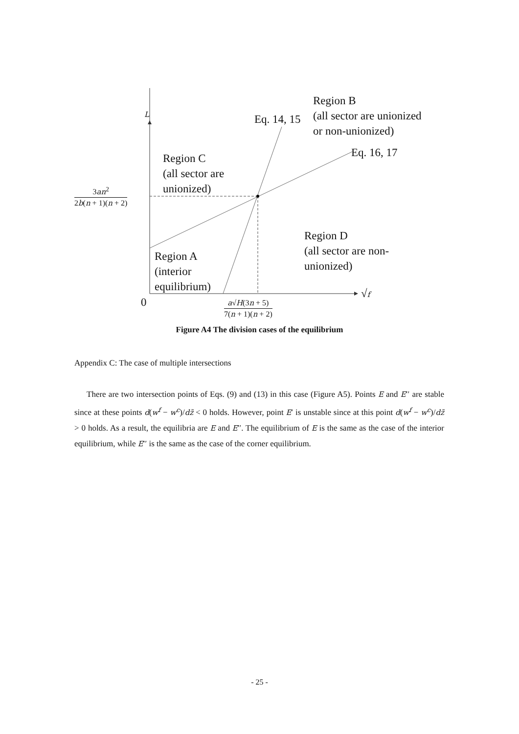L Eq. 14, 15
Region B
(all sector are unionized
or non-unionized)
Eq. 16, 17
Region C
(all sector are
unionized)
3an<sup>2</sup>
2b(n + 1)(n + 2)
Region D
(all sector are non-
unionized)
Region A
(interior
equilibrium)
0
√f
a√H(3n + 5)
7(n + 1)(n + 2)
Figure A4 The division cases of the equilibrium
Appendix C: The case of multiple intersections
There are two intersection points of Eqs. (9) and (13) in this case (Figure A5). Points E and E′′ are stable since at these points d(w<sup>f</sup> − w<sup>c</sup>)/dz̃ < 0 holds. However, point E′ is unstable since at this point d(w<sup>f</sup> − w<sup>c</sup>)/dz̃ > 0 holds. As a result, the equilibria are E and E′′. The equilibrium of E is the same as the case of the interior equilibrium, while E′′ is the same as the case of the corner equilibrium.
- 25 -